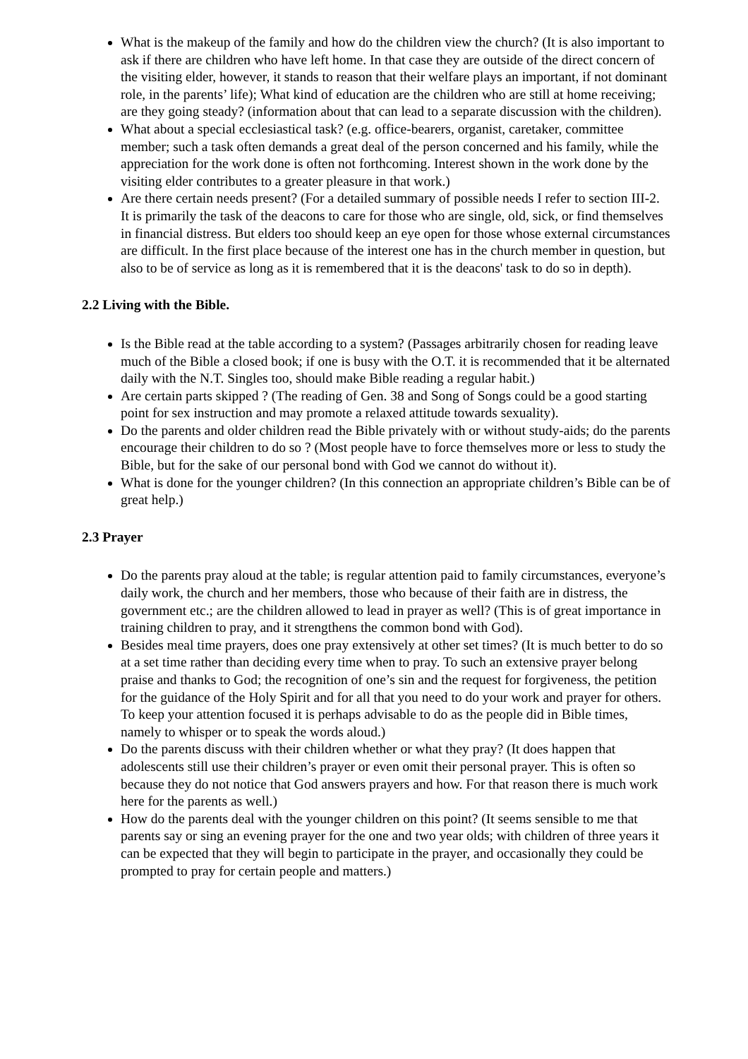What is the makeup of the family and how do the children view the church? (It is also important to ask if there are children who have left home. In that case they are outside of the direct concern of the visiting elder, however, it stands to reason that their welfare plays an important, if not dominant role, in the parents’ life); What kind of education are the children who are still at home receiving; are they going steady? (information about that can lead to a separate discussion with the children).
What about a special ecclesiastical task? (e.g. office-bearers, organist, caretaker, committee member; such a task often demands a great deal of the person concerned and his family, while the appreciation for the work done is often not forthcoming. Interest shown in the work done by the visiting elder contributes to a greater pleasure in that work.)
Are there certain needs present? (For a detailed summary of possible needs I refer to section III-2. It is primarily the task of the deacons to care for those who are single, old, sick, or find themselves in financial distress. But elders too should keep an eye open for those whose external circumstances are difficult. In the first place because of the interest one has in the church member in question, but also to be of service as long as it is remembered that it is the deacons' task to do so in depth).
2.2 Living with the Bible.
Is the Bible read at the table according to a system? (Passages arbitrarily chosen for reading leave much of the Bible a closed book; if one is busy with the O.T. it is recommended that it be alternated daily with the N.T. Singles too, should make Bible reading a regular habit.)
Are certain parts skipped ? (The reading of Gen. 38 and Song of Songs could be a good starting point for sex instruction and may promote a relaxed attitude towards sexuality).
Do the parents and older children read the Bible privately with or without study-aids; do the parents encourage their children to do so ? (Most people have to force themselves more or less to study the Bible, but for the sake of our personal bond with God we cannot do without it).
What is done for the younger children? (In this connection an appropriate children’s Bible can be of great help.)
2.3 Prayer
Do the parents pray aloud at the table; is regular attention paid to family circumstances, everyone’s daily work, the church and her members, those who because of their faith are in distress, the government etc.; are the children allowed to lead in prayer as well? (This is of great importance in training children to pray, and it strengthens the common bond with God).
Besides meal time prayers, does one pray extensively at other set times? (It is much better to do so at a set time rather than deciding every time when to pray. To such an extensive prayer belong praise and thanks to God; the recognition of one’s sin and the request for forgiveness, the petition for the guidance of the Holy Spirit and for all that you need to do your work and prayer for others. To keep your attention focused it is perhaps advisable to do as the people did in Bible times, namely to whisper or to speak the words aloud.)
Do the parents discuss with their children whether or what they pray? (It does happen that adolescents still use their children’s prayer or even omit their personal prayer. This is often so because they do not notice that God answers prayers and how. For that reason there is much work here for the parents as well.)
How do the parents deal with the younger children on this point? (It seems sensible to me that parents say or sing an evening prayer for the one and two year olds; with children of three years it can be expected that they will begin to participate in the prayer, and occasionally they could be prompted to pray for certain people and matters.)